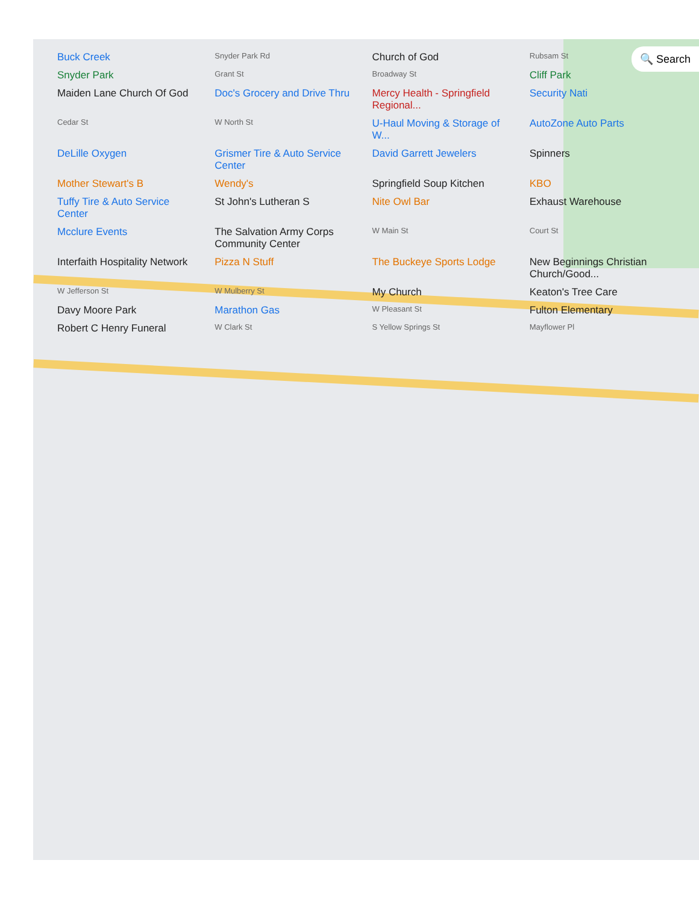🔍 Search
Buck Creek Snyder Park Rd Church of God Rubsam St Snyder Park Grant St Broadway St Cliff Park Maiden Lane Church Of God Doc's Grocery and Drive Thru Mercy Health - Springfield Regional... Security Nati Cedar St W North St U-Haul Moving & Storage of W... AutoZone Auto Parts DeLille Oxygen Grismer Tire & Auto Service Center David Garrett Jewelers Spinners Mother Stewart's B Wendy's Springfield Soup Kitchen KBO Tuffy Tire & Auto Service Center St John's Lutheran S Nite Owl Bar Exhaust Warehouse Mcclure Events The Salvation Army Corps Community Center W Main St Court St Interfaith Hospitality Network Pizza N Stuff The Buckeye Sports Lodge New Beginnings Christian Church/Good... W Jefferson St W Mulberry St My Church Keaton's Tree Care Davy Moore Park Marathon Gas W Pleasant St Fulton Elementary Robert C Henry Funeral W Clark St S Yellow Springs St Mayflower Pl